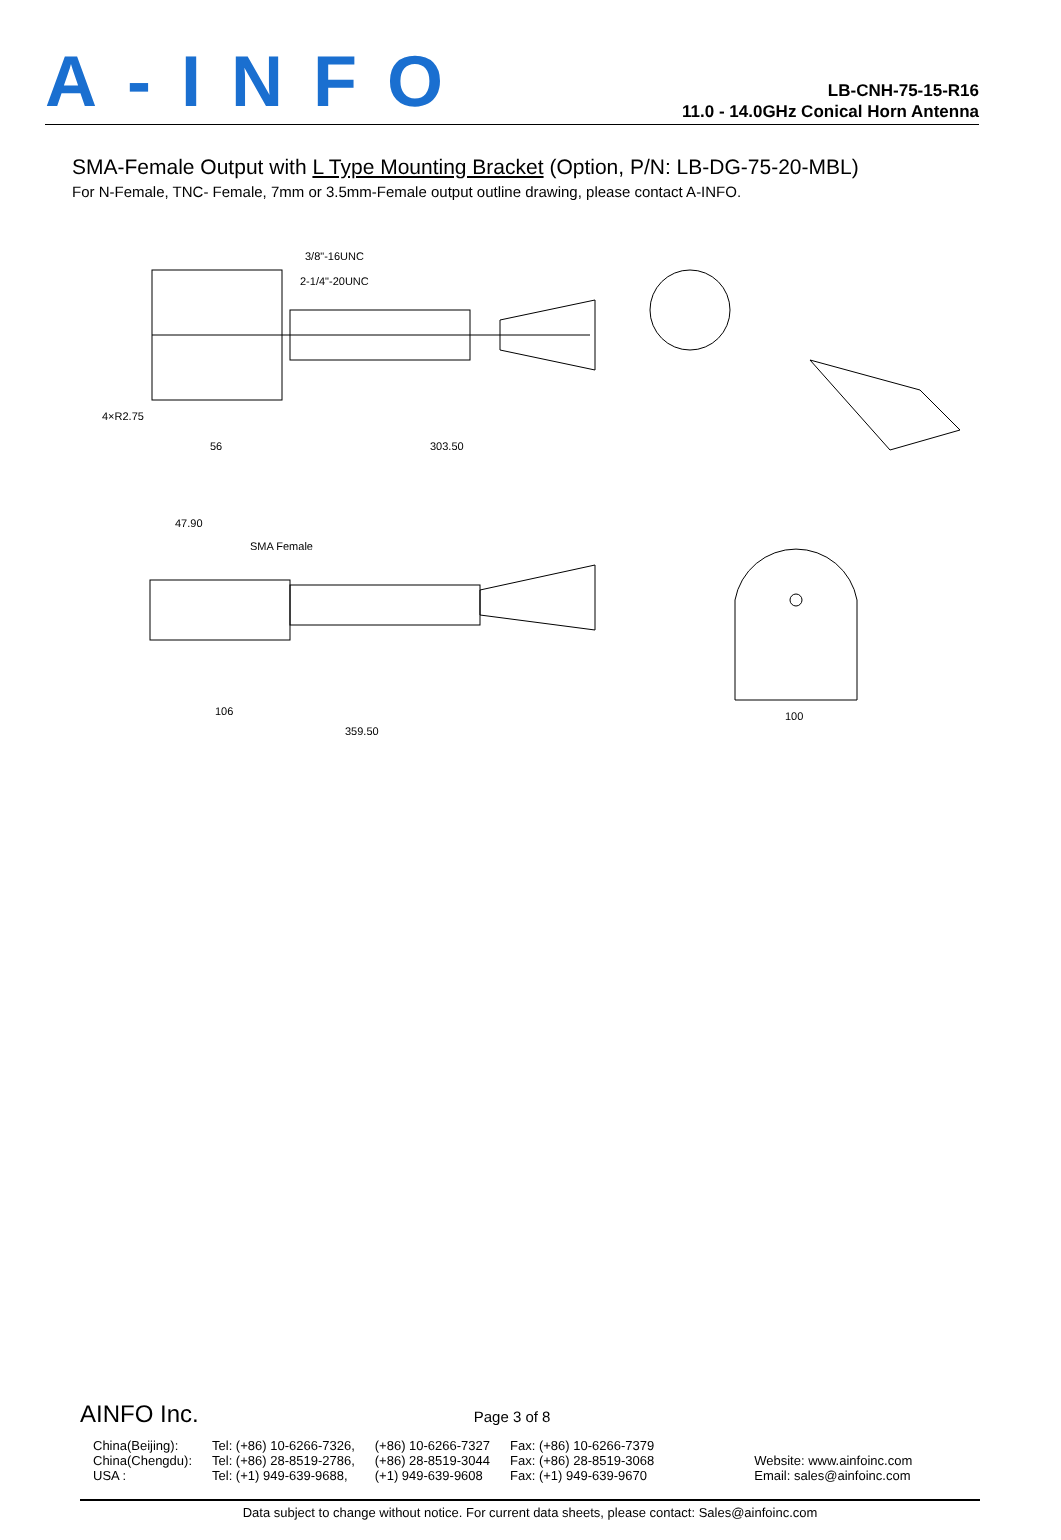A-INFO
LB-CNH-75-15-R16
11.0 - 14.0GHz Conical Horn Antenna
SMA-Female Output with L Type Mounting Bracket (Option, P/N: LB-DG-75-20-MBL)
For N-Female, TNC- Female, 7mm or 3.5mm-Female output outline drawing, please contact A-INFO.
56
303.50
3/8"-16UNC
2-1/4"-20UNC
47.90
SMA Female
106
359.50
100
4×R2.75
AINFO Inc. Page 3 of 8
China(Beijing):
China(Chengdu):
USA :
Tel: (+86) 10-6266-7326,
Tel: (+86) 28-8519-2786,
Tel: (+1) 949-639-9688,
(+86) 10-6266-7327
(+86) 28-8519-3044
(+1) 949-639-9608
Fax: (+86) 10-6266-7379
Fax: (+86) 28-8519-3068
Fax: (+1) 949-639-9670
Website: www.ainfoinc.com
Email: sales@ainfoinc.com
Data subject to change without notice. For current data sheets, please contact: Sales@ainfoinc.com